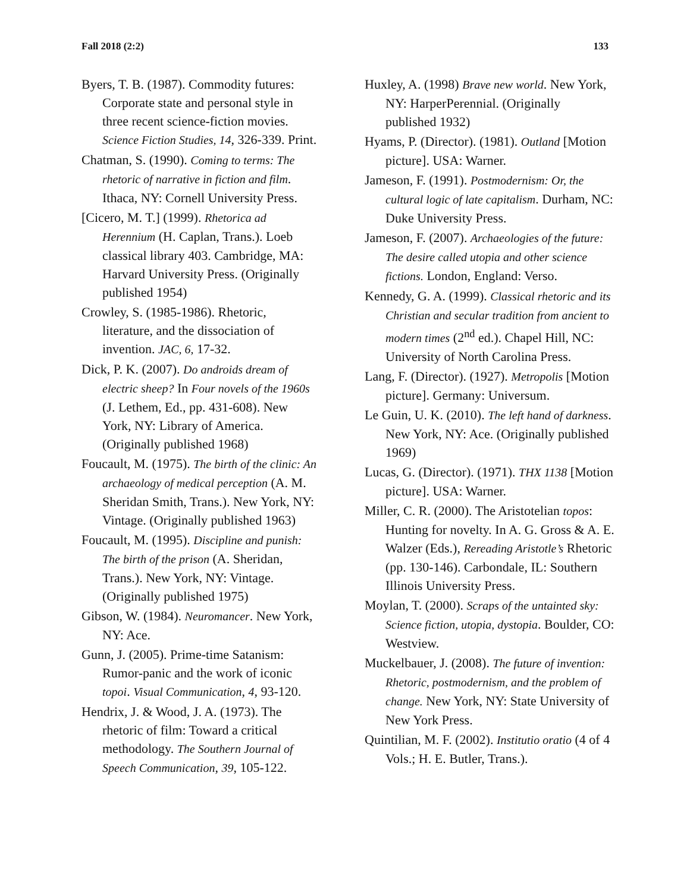Fall 2018 (2:2) 133
Byers, T. B. (1987). Commodity futures: Corporate state and personal style in three recent science-fiction movies. Science Fiction Studies, 14, 326-339. Print.
Chatman, S. (1990). Coming to terms: The rhetoric of narrative in fiction and film. Ithaca, NY: Cornell University Press.
[Cicero, M. T.] (1999). Rhetorica ad Herennium (H. Caplan, Trans.). Loeb classical library 403. Cambridge, MA: Harvard University Press. (Originally published 1954)
Crowley, S. (1985-1986). Rhetoric, literature, and the dissociation of invention. JAC, 6, 17-32.
Dick, P. K. (2007). Do androids dream of electric sheep? In Four novels of the 1960s (J. Lethem, Ed., pp. 431-608). New York, NY: Library of America. (Originally published 1968)
Foucault, M. (1975). The birth of the clinic: An archaeology of medical perception (A. M. Sheridan Smith, Trans.). New York, NY: Vintage. (Originally published 1963)
Foucault, M. (1995). Discipline and punish: The birth of the prison (A. Sheridan, Trans.). New York, NY: Vintage. (Originally published 1975)
Gibson, W. (1984). Neuromancer. New York, NY: Ace.
Gunn, J. (2005). Prime-time Satanism: Rumor-panic and the work of iconic topoi. Visual Communication, 4, 93-120.
Hendrix, J. & Wood, J. A. (1973). The rhetoric of film: Toward a critical methodology. The Southern Journal of Speech Communication, 39, 105-122.
Huxley, A. (1998) Brave new world. New York, NY: HarperPerennial. (Originally published 1932)
Hyams, P. (Director). (1981). Outland [Motion picture]. USA: Warner.
Jameson, F. (1991). Postmodernism: Or, the cultural logic of late capitalism. Durham, NC: Duke University Press.
Jameson, F. (2007). Archaeologies of the future: The desire called utopia and other science fictions. London, England: Verso.
Kennedy, G. A. (1999). Classical rhetoric and its Christian and secular tradition from ancient to modern times (2<sup>nd</sup> ed.). Chapel Hill, NC: University of North Carolina Press.
Lang, F. (Director). (1927). Metropolis [Motion picture]. Germany: Universum.
Le Guin, U. K. (2010). The left hand of darkness. New York, NY: Ace. (Originally published 1969)
Lucas, G. (Director). (1971). THX 1138 [Motion picture]. USA: Warner.
Miller, C. R. (2000). The Aristotelian topos: Hunting for novelty. In A. G. Gross & A. E. Walzer (Eds.), Rereading Aristotle’s Rhetoric (pp. 130-146). Carbondale, IL: Southern Illinois University Press.
Moylan, T. (2000). Scraps of the untainted sky: Science fiction, utopia, dystopia. Boulder, CO: Westview.
Muckelbauer, J. (2008). The future of invention: Rhetoric, postmodernism, and the problem of change. New York, NY: State University of New York Press.
Quintilian, M. F. (2002). Institutio oratio (4 of 4 Vols.; H. E. Butler, Trans.).